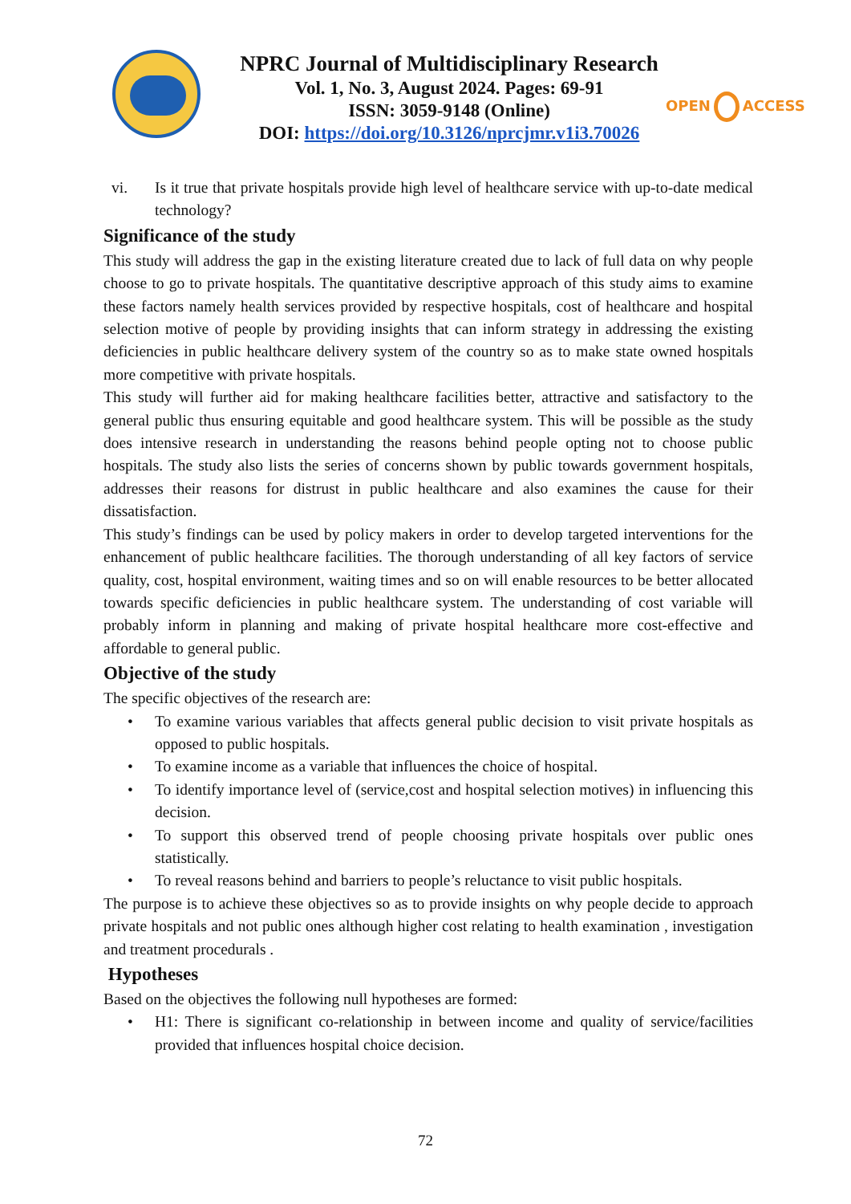NPRC Journal of Multidisciplinary Research
Vol. 1, No. 3, August 2024. Pages: 69-91
ISSN: 3059-9148 (Online)
DOI: https://doi.org/10.3126/nprcjmr.v1i3.70026
OPEN ACCESS
vi. Is it true that private hospitals provide high level of healthcare service with up-to-date medical technology?
Significance of the study
This study will address the gap in the existing literature created due to lack of full data on why people choose to go to private hospitals. The quantitative descriptive approach of this study aims to examine these factors namely health services provided by respective hospitals, cost of healthcare and hospital selection motive of people by providing insights that can inform strategy in addressing the existing deficiencies in public healthcare delivery system of the country so as to make state owned hospitals more competitive with private hospitals.
This study will further aid for making healthcare facilities better, attractive and satisfactory to the general public thus ensuring equitable and good healthcare system. This will be possible as the study does intensive research in understanding the reasons behind people opting not to choose public hospitals. The study also lists the series of concerns shown by public towards government hospitals, addresses their reasons for distrust in public healthcare and also examines the cause for their dissatisfaction.
This study’s findings can be used by policy makers in order to develop targeted interventions for the enhancement of public healthcare facilities. The thorough understanding of all key factors of service quality, cost, hospital environment, waiting times and so on will enable resources to be better allocated towards specific deficiencies in public healthcare system. The understanding of cost variable will probably inform in planning and making of private hospital healthcare more cost-effective and affordable to general public.
Objective of the study
The specific objectives of the research are:
• To examine various variables that affects general public decision to visit private hospitals as opposed to public hospitals.
• To examine income as a variable that influences the choice of hospital.
• To identify importance level of (service,cost and hospital selection motives) in influencing this decision.
• To support this observed trend of people choosing private hospitals over public ones statistically.
• To reveal reasons behind and barriers to people’s reluctance to visit public hospitals.
The purpose is to achieve these objectives so as to provide insights on why people decide to approach private hospitals and not public ones although higher cost relating to health examination , investigation and treatment procedurals .
Hypotheses
Based on the objectives the following null hypotheses are formed:
• H1: There is significant co-relationship in between income and quality of service/facilities provided that influences hospital choice decision.
72